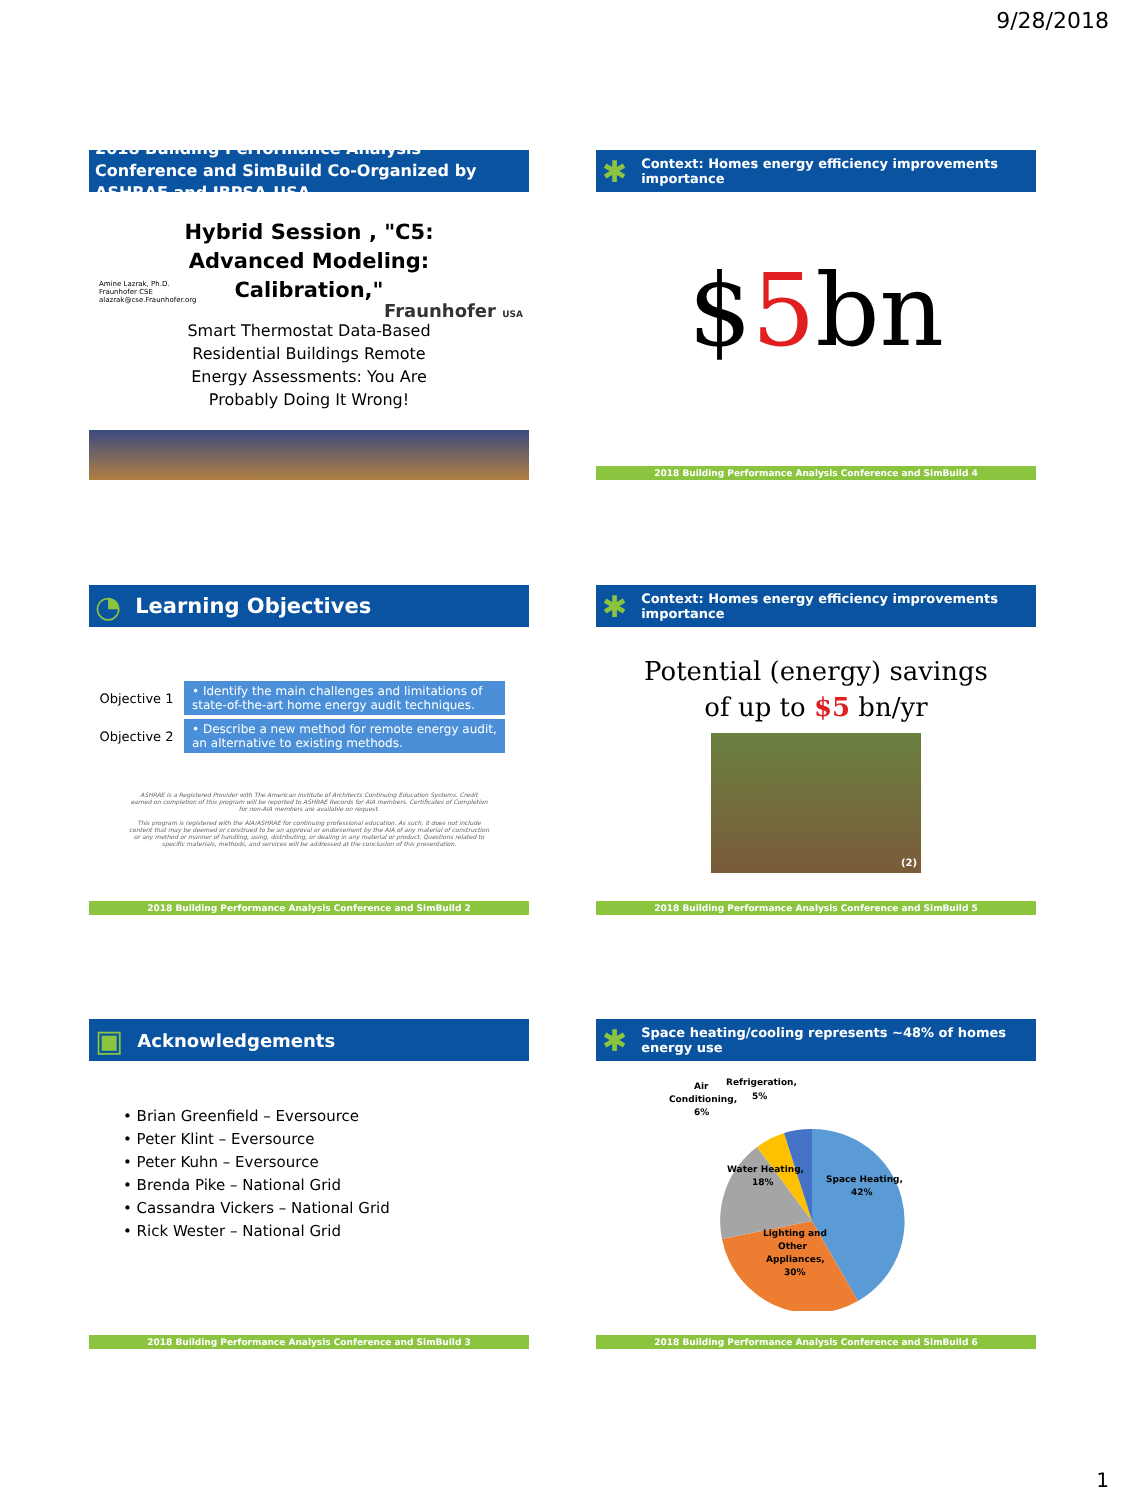9/28/2018
2018 Building Performance Analysis Conference and SimBuild Co-Organized by ASHRAE and IBPSA-USA
Hybrid Session , "C5:
Advanced Modeling:
Calibration,"
Amine Lazrak, Ph.D.
Fraunhofer CSE
alazrak@cse.Fraunhofer.org
Fraunhofer USA
Smart Thermostat Data-Based
Residential Buildings Remote
Energy Assessments: You Are
Probably Doing It Wrong!
✱ Context: Homes energy efficiency improvements importance
$5bn
2018 Building Performance Analysis Conference and SimBuild 4
◔ Learning Objectives
Objective 1
• Identify the main challenges and limitations of state-of-the-art home energy audit techniques.
Objective 2
• Describe a new method for remote energy audit, an alternative to existing methods.
ASHRAE is a Registered Provider with The American Institute of Architects Continuing Education Systems. Credit earned on completion of this program will be reported to ASHRAE Records for AIA members. Certificates of Completion for non-AIA members are available on request.
This program is registered with the AIA/ASHRAE for continuing professional education. As such, it does not include content that may be deemed or construed to be an approval or endorsement by the AIA of any material of construction or any method or manner of handling, using, distributing, or dealing in any material or product. Questions related to specific materials, methods, and services will be addressed at the conclusion of this presentation.
2018 Building Performance Analysis Conference and SimBuild 2
✱ Context: Homes energy efficiency improvements importance
Potential (energy) savings
of up to $5 bn/yr
(2)
2018 Building Performance Analysis Conference and SimBuild 5
▣ Acknowledgements
• Brian Greenfield – Eversource
• Peter Klint – Eversource
• Peter Kuhn – Eversource
• Brenda Pike – National Grid
• Cassandra Vickers – National Grid
• Rick Wester – National Grid
2018 Building Performance Analysis Conference and SimBuild 3
✱ Space heating/cooling represents ~48% of homes energy use
Space Heating,
42%
Lighting and
Other
Appliances,
30%
Water Heating,
18%
Air
Conditioning,
6%
Refrigeration,
5%
2018 Building Performance Analysis Conference and SimBuild 6
1